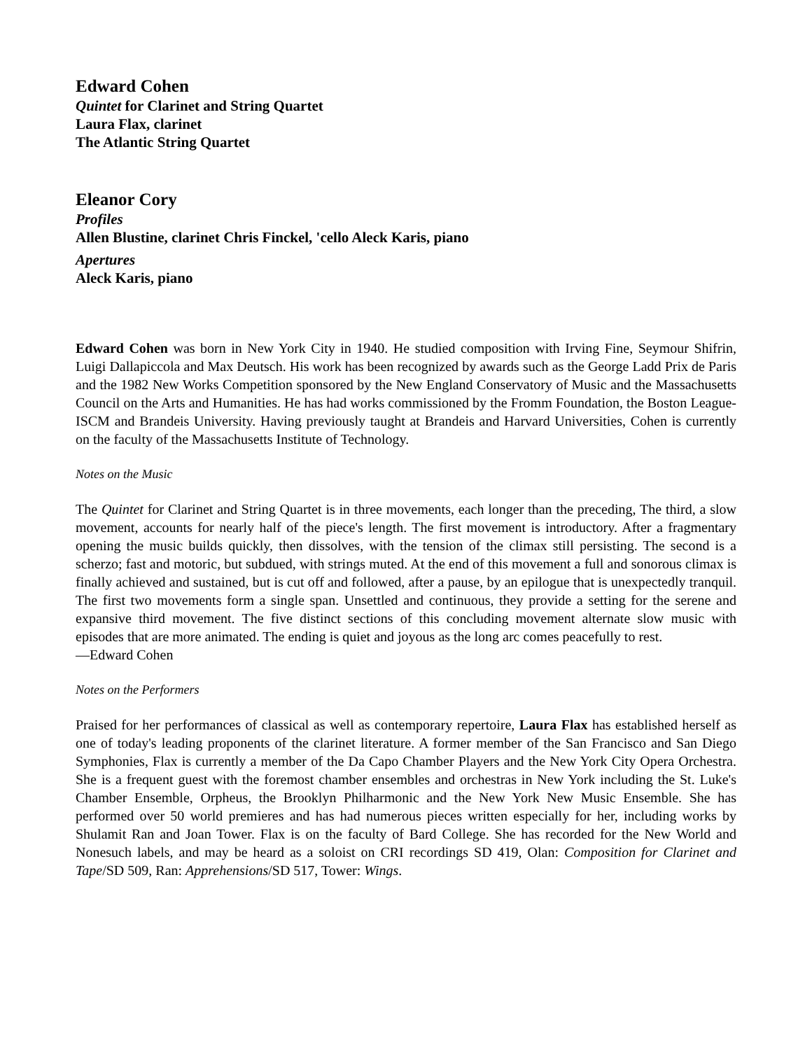Edward Cohen
Quintet for Clarinet and String Quartet
Laura Flax, clarinet
The Atlantic String Quartet
Eleanor Cory
Profiles
Allen Blustine, clarinet Chris Finckel, 'cello Aleck Karis, piano
Apertures
Aleck Karis, piano
Edward Cohen was born in New York City in 1940. He studied composition with Irving Fine, Seymour Shifrin, Luigi Dallapiccola and Max Deutsch. His work has been recognized by awards such as the George Ladd Prix de Paris and the 1982 New Works Competition sponsored by the New England Conservatory of Music and the Massachusetts Council on the Arts and Humanities. He has had works commissioned by the Fromm Foundation, the Boston League-ISCM and Brandeis University. Having previously taught at Brandeis and Harvard Universities, Cohen is currently on the faculty of the Massachusetts Institute of Technology.
Notes on the Music
The Quintet for Clarinet and String Quartet is in three movements, each longer than the preceding, The third, a slow movement, accounts for nearly half of the piece's length. The first movement is introductory. After a fragmentary opening the music builds quickly, then dissolves, with the tension of the climax still persisting. The second is a scherzo; fast and motoric, but subdued, with strings muted. At the end of this movement a full and sonorous climax is finally achieved and sustained, but is cut off and followed, after a pause, by an epilogue that is unexpectedly tranquil. The first two movements form a single span. Unsettled and continuous, they provide a setting for the serene and expansive third movement. The five distinct sections of this concluding movement alternate slow music with episodes that are more animated. The ending is quiet and joyous as the long arc comes peacefully to rest.
—Edward Cohen
Notes on the Performers
Praised for her performances of classical as well as contemporary repertoire, Laura Flax has established herself as one of today's leading proponents of the clarinet literature. A former member of the San Francisco and San Diego Symphonies, Flax is currently a member of the Da Capo Chamber Players and the New York City Opera Orchestra. She is a frequent guest with the foremost chamber ensembles and orchestras in New York including the St. Luke's Chamber Ensemble, Orpheus, the Brooklyn Philharmonic and the New York New Music Ensemble. She has performed over 50 world premieres and has had numerous pieces written especially for her, including works by Shulamit Ran and Joan Tower. Flax is on the faculty of Bard College. She has recorded for the New World and Nonesuch labels, and may be heard as a soloist on CRI recordings SD 419, Olan: Composition for Clarinet and Tape/SD 509, Ran: Apprehensions/SD 517, Tower: Wings.